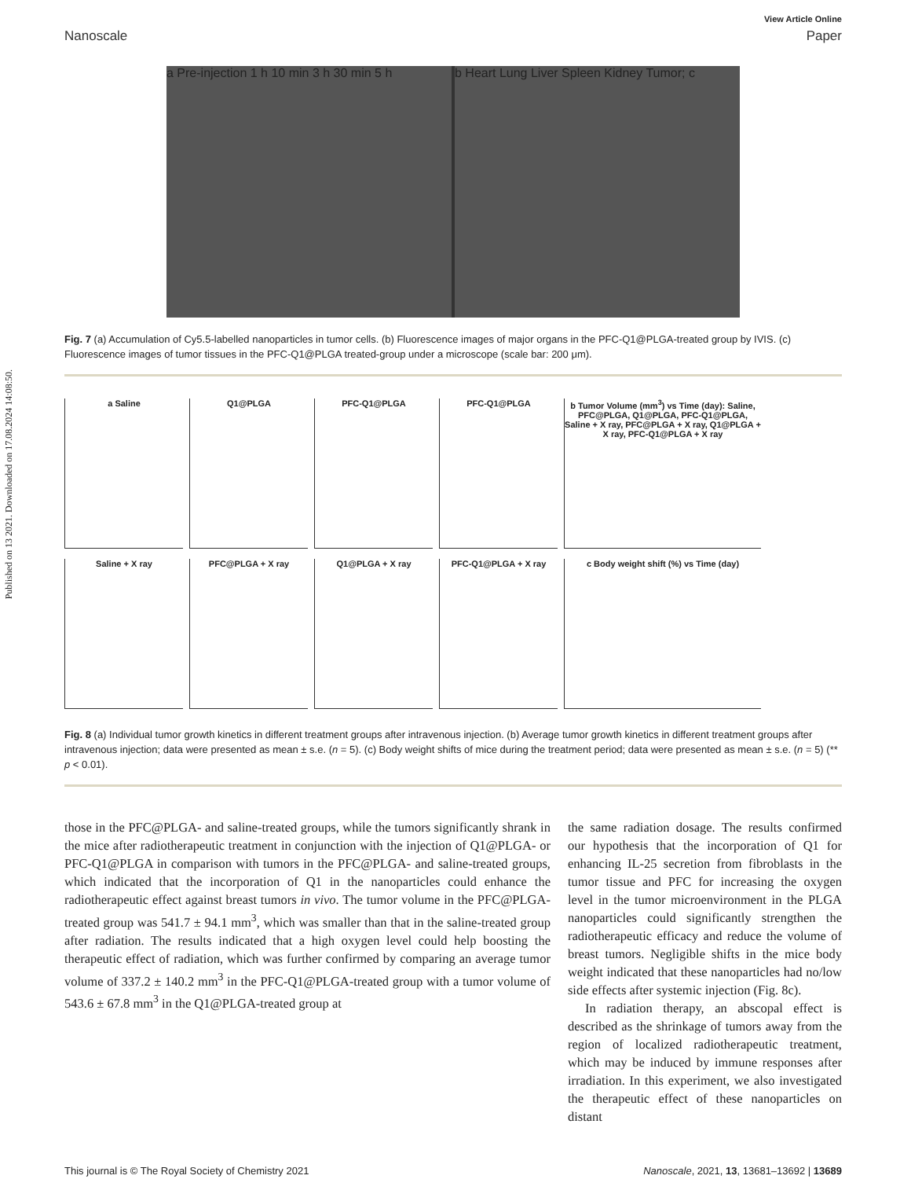Published on 13 2021. Downloaded on 17.08.2024 14:08:50.
View Article Online
Nanoscale Paper
a Pre-injection 1 h 10 min 3 h 30 min 5 h
b Heart Lung Liver Spleen Kidney Tumor; c
Fig. 7 (a) Accumulation of Cy5.5-labelled nanoparticles in tumor cells. (b) Fluorescence images of major organs in the PFC-Q1@PLGA-treated group by IVIS. (c) Fluorescence images of tumor tissues in the PFC-Q1@PLGA treated-group under a microscope (scale bar: 200 μm).
a Saline
Q1@PLGA
PFC-Q1@PLGA
PFC-Q1@PLGA
b Tumor Volume (mm<sup>3</sup>) vs Time (day): Saline, PFC@PLGA, Q1@PLGA, PFC-Q1@PLGA, Saline + X ray, PFC@PLGA + X ray, Q1@PLGA + X ray, PFC-Q1@PLGA + X ray
Saline + X ray
PFC@PLGA + X ray
Q1@PLGA + X ray
PFC-Q1@PLGA + X ray
c Body weight shift (%) vs Time (day)
Fig. 8 (a) Individual tumor growth kinetics in different treatment groups after intravenous injection. (b) Average tumor growth kinetics in different treatment groups after intravenous injection; data were presented as mean ± s.e. (n = 5). (c) Body weight shifts of mice during the treatment period; data were presented as mean ± s.e. (n = 5) (** p < 0.01).
those in the PFC@PLGA- and saline-treated groups, while the tumors significantly shrank in the mice after radiotherapeutic treatment in conjunction with the injection of Q1@PLGA- or PFC-Q1@PLGA in comparison with tumors in the PFC@PLGA- and saline-treated groups, which indicated that the incorporation of Q1 in the nanoparticles could enhance the radiotherapeutic effect against breast tumors in vivo. The tumor volume in the PFC@PLGA-treated group was 541.7 ± 94.1 mm<sup>3</sup>, which was smaller than that in the saline-treated group after radiation. The results indicated that a high oxygen level could help boosting the therapeutic effect of radiation, which was further confirmed by comparing an average tumor volume of 337.2 ± 140.2 mm<sup>3</sup> in the PFC-Q1@PLGA-treated group with a tumor volume of 543.6 ± 67.8 mm<sup>3</sup> in the Q1@PLGA-treated group at
the same radiation dosage. The results confirmed our hypothesis that the incorporation of Q1 for enhancing IL-25 secretion from fibroblasts in the tumor tissue and PFC for increasing the oxygen level in the tumor microenvironment in the PLGA nanoparticles could significantly strengthen the radiotherapeutic efficacy and reduce the volume of breast tumors. Negligible shifts in the mice body weight indicated that these nanoparticles had no/low side effects after systemic injection (Fig. 8c).
In radiation therapy, an abscopal effect is described as the shrinkage of tumors away from the region of localized radiotherapeutic treatment, which may be induced by immune responses after irradiation. In this experiment, we also investigated the therapeutic effect of these nanoparticles on distant
This journal is © The Royal Society of Chemistry 2021 Nanoscale, 2021, 13, 13681–13692 | 13689